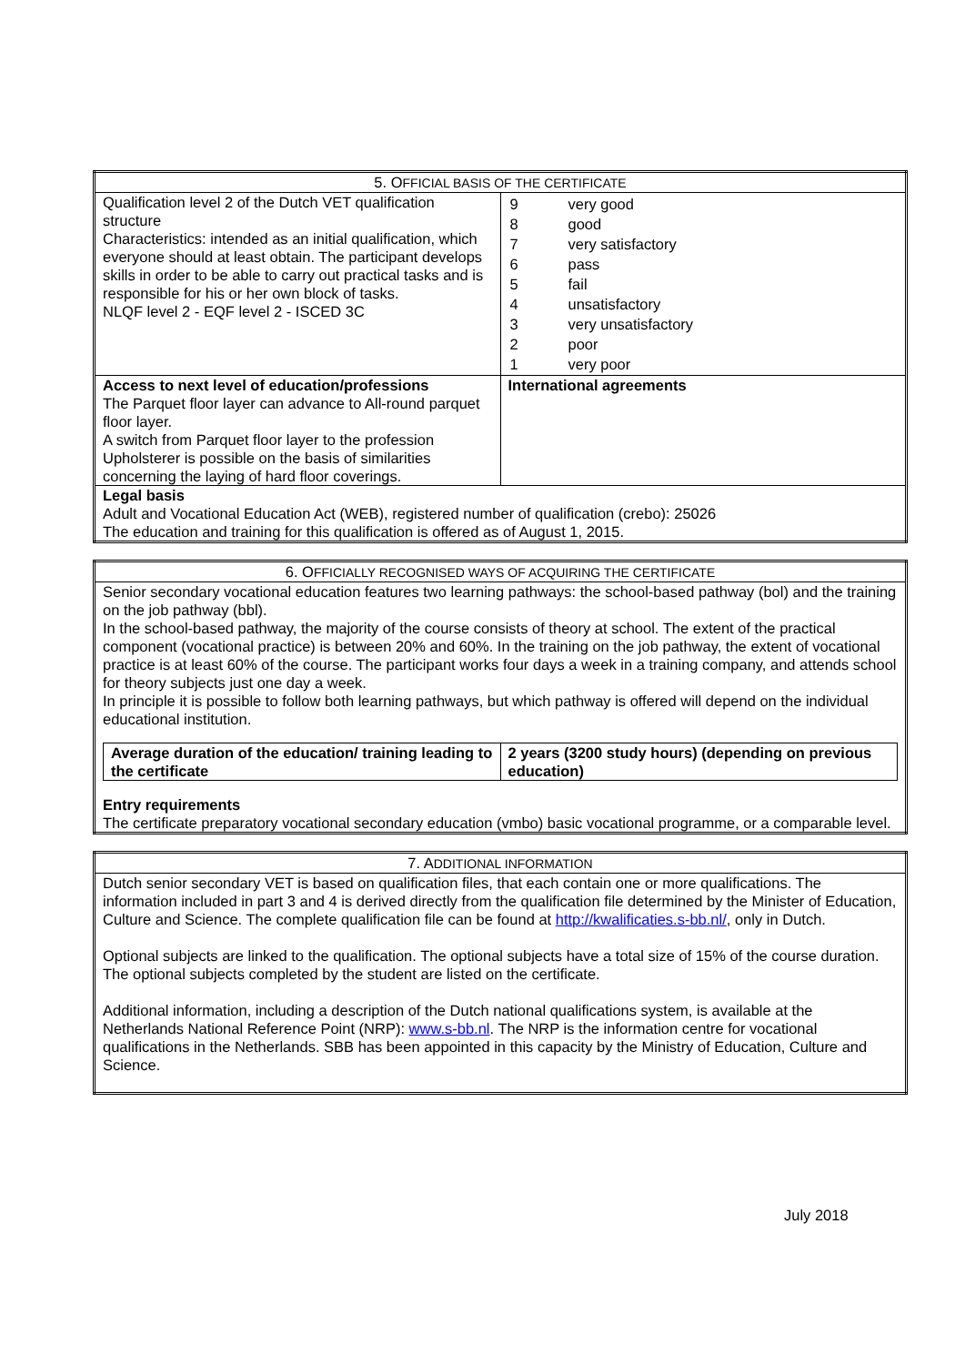| 5. O FFICIAL BASIS OF THE CERTIFICATE | |
| --- | --- |
| Qualification level 2 of the Dutch VET qualification structure Characteristics: intended as an initial qualification, which everyone should at least obtain. The participant develops skills in order to be able to carry out practical tasks and is responsible for his or her own block of tasks. NLQF level 2 - EQF level 2 - ISCED 3C | / 9 / very good / / 8 / good / / 7 / very satisfactory / / 6 / pass / / 5 / fail / / 4 / unsatisfactory / / 3 / very unsatisfactory / / 2 / poor / / 1 / very poor / |
| Access to next level of education/professions The Parquet floor layer can advance to All-round parquet floor layer. A switch from Parquet floor layer to the profession Upholsterer is possible on the basis of similarities concerning the laying of hard floor coverings. | International agreements |
| Legal basis Adult and Vocational Education Act (WEB), registered number of qualification (crebo): 25026 The education and training for this qualification is offered as of August 1, 2015. | |
| 6. O FFICIALLY RECOGNISED WAYS OF ACQUIRING THE CERTIFICATE |
| --- |
| Senior secondary vocational education features two learning pathways: the school-based pathway (bol) and the training on the job pathway (bbl). In the school-based pathway, the majority of the course consists of theory at school. The extent of the practical component (vocational practice) is between 20% and 60%. In the training on the job pathway, the extent of vocational practice is at least 60% of the course. The participant works four days a week in a training company, and attends school for theory subjects just one day a week. In principle it is possible to follow both learning pathways, but which pathway is offered will depend on the individual educational institution. / Average duration of the education/ training leading to the certificate / 2 years (3200 study hours) (depending on previous education) / Entry requirements The certificate preparatory vocational secondary education (vmbo) basic vocational programme, or a comparable level. |
| 7. A DDITIONAL INFORMATION |
| --- |
| Dutch senior secondary VET is based on qualification files, that each contain one or more qualifications. The information included in part 3 and 4 is derived directly from the qualification file determined by the Minister of Education, Culture and Science. The complete qualification file can be found at http://kwalificaties.s-bb.nl/ , only in Dutch. Optional subjects are linked to the qualification. The optional subjects have a total size of 15% of the course duration. The optional subjects completed by the student are listed on the certificate. Additional information, including a description of the Dutch national qualifications system, is available at the Netherlands National Reference Point (NRP): www.s-bb.nl . The NRP is the information centre for vocational qualifications in the Netherlands. SBB has been appointed in this capacity by the Ministry of Education, Culture and Science. |
July 2018